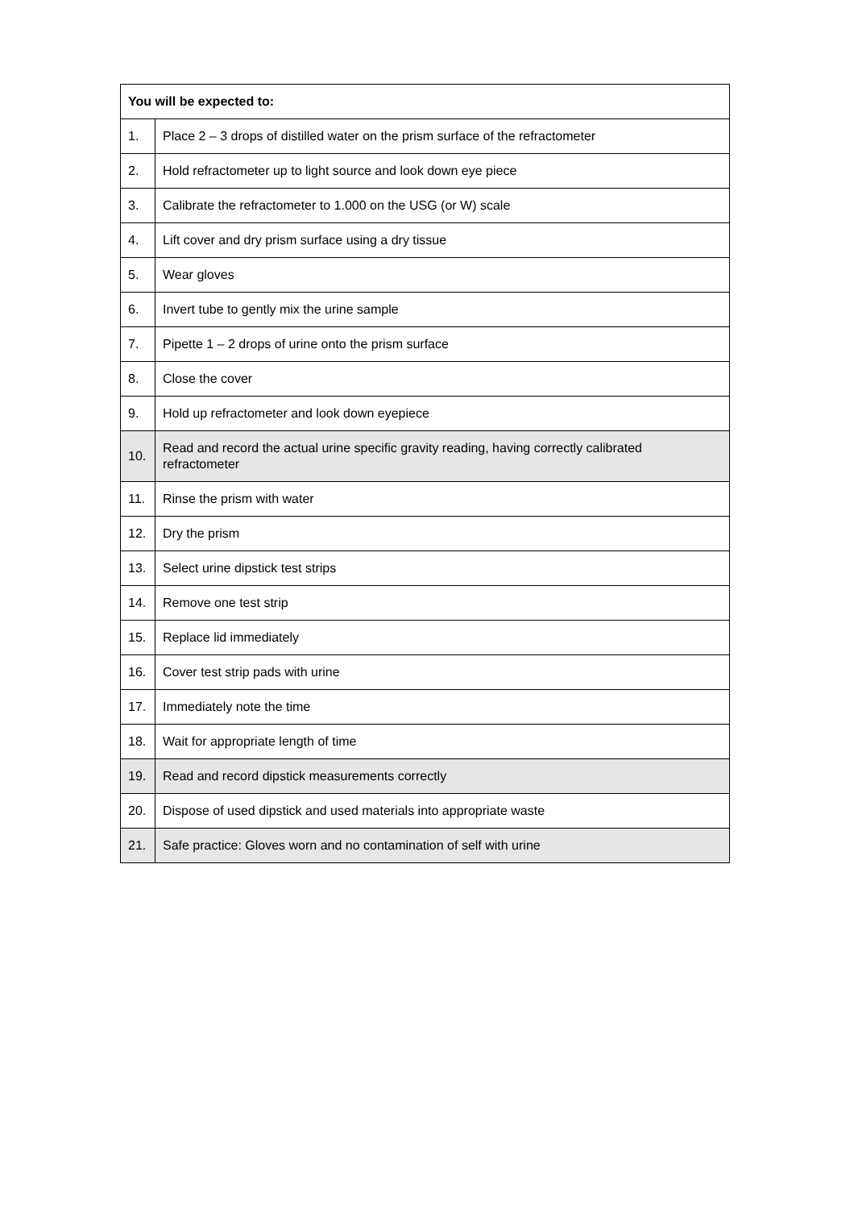| You will be expected to: | |
| --- | --- |
| 1. | Place 2 – 3 drops of distilled water on the prism surface of the refractometer |
| 2. | Hold refractometer up to light source and look down eye piece |
| 3. | Calibrate the refractometer to 1.000 on the USG (or W) scale |
| 4. | Lift cover and dry prism surface using a dry tissue |
| 5. | Wear gloves |
| 6. | Invert tube to gently mix the urine sample |
| 7. | Pipette 1 – 2 drops of urine onto the prism surface |
| 8. | Close the cover |
| 9. | Hold up refractometer and look down eyepiece |
| 10. | Read and record the actual urine specific gravity reading, having correctly calibrated refractometer |
| 11. | Rinse the prism with water |
| 12. | Dry the prism |
| 13. | Select urine dipstick test strips |
| 14. | Remove one test strip |
| 15. | Replace lid immediately |
| 16. | Cover test strip pads with urine |
| 17. | Immediately note the time |
| 18. | Wait for appropriate length of time |
| 19. | Read and record dipstick measurements correctly |
| 20. | Dispose of used dipstick and used materials into appropriate waste |
| 21. | Safe practice: Gloves worn and no contamination of self with urine |